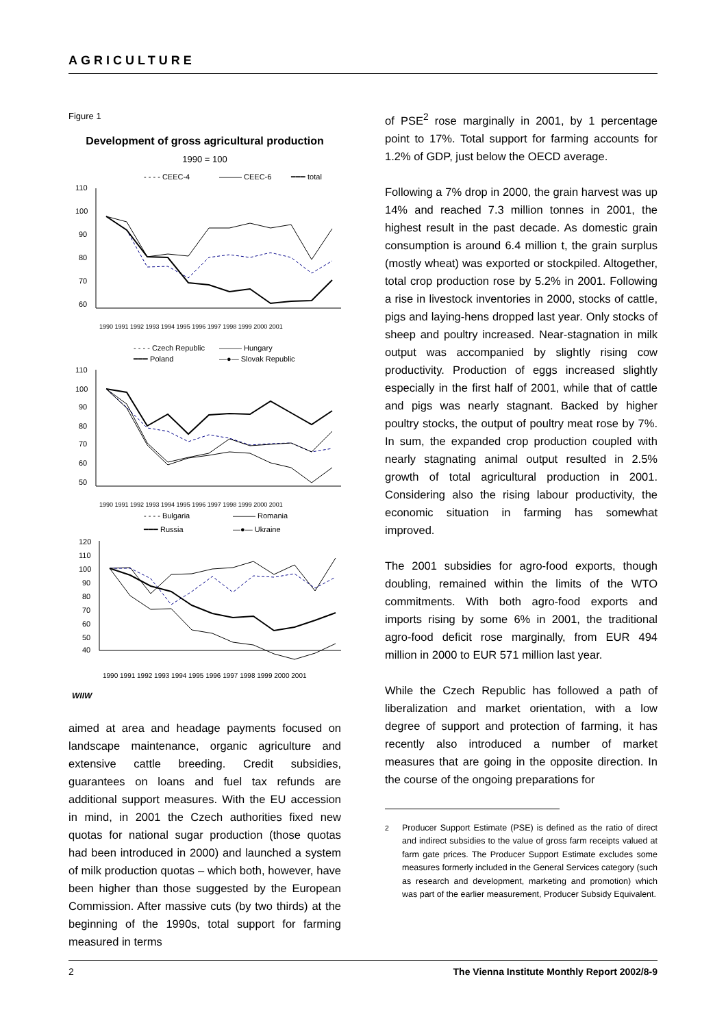AGRICULTURE
Figure 1
Development of gross agricultural production
1990 = 100
- - - - CEEC-4
——— CEEC-6
━━━ total
110
100
90
80
70
60
1990 1991 1992 1993 1994 1995 1996 1997 1998 1999 2000 2001
- - - - Czech Republic
——— Hungary
━━━ Poland
—●— Slovak Republic
110
100
90
80
70
60
50
1990 1991 1992 1993 1994 1995 1996 1997 1998 1999 2000 2001
- - - - Bulgaria
——— Romania
━━━ Russia
—●— Ukraine
120
110
100
90
80
70
60
50
40
1990 1991 1992 1993 1994 1995 1996 1997 1998 1999 2000 2001
WIIW
aimed at area and headage payments focused on landscape maintenance, organic agriculture and extensive cattle breeding. Credit subsidies, guarantees on loans and fuel tax refunds are additional support measures. With the EU accession in mind, in 2001 the Czech authorities fixed new quotas for national sugar production (those quotas had been introduced in 2000) and launched a system of milk production quotas – which both, however, have been higher than those suggested by the European Commission. After massive cuts (by two thirds) at the beginning of the 1990s, total support for farming measured in terms
of PSE<sup>2</sup> rose marginally in 2001, by 1 percentage point to 17%. Total support for farming accounts for 1.2% of GDP, just below the OECD average.
Following a 7% drop in 2000, the grain harvest was up 14% and reached 7.3 million tonnes in 2001, the highest result in the past decade. As domestic grain consumption is around 6.4 million t, the grain surplus (mostly wheat) was exported or stockpiled. Altogether, total crop production rose by 5.2% in 2001. Following a rise in livestock inventories in 2000, stocks of cattle, pigs and laying-hens dropped last year. Only stocks of sheep and poultry increased. Near-stagnation in milk output was accompanied by slightly rising cow productivity. Production of eggs increased slightly especially in the first half of 2001, while that of cattle and pigs was nearly stagnant. Backed by higher poultry stocks, the output of poultry meat rose by 7%. In sum, the expanded crop production coupled with nearly stagnating animal output resulted in 2.5% growth of total agricultural production in 2001. Considering also the rising labour productivity, the economic situation in farming has somewhat improved.
The 2001 subsidies for agro-food exports, though doubling, remained within the limits of the WTO commitments. With both agro-food exports and imports rising by some 6% in 2001, the traditional agro-food deficit rose marginally, from EUR 494 million in 2000 to EUR 571 million last year.
While the Czech Republic has followed a path of liberalization and market orientation, with a low degree of support and protection of farming, it has recently also introduced a number of market measures that are going in the opposite direction. In the course of the ongoing preparations for
<sup>2</sup> Producer Support Estimate (PSE) is defined as the ratio of direct and indirect subsidies to the value of gross farm receipts valued at farm gate prices. The Producer Support Estimate excludes some measures formerly included in the General Services category (such as research and development, marketing and promotion) which was part of the earlier measurement, Producer Subsidy Equivalent.
2 The Vienna Institute Monthly Report 2002/8-9